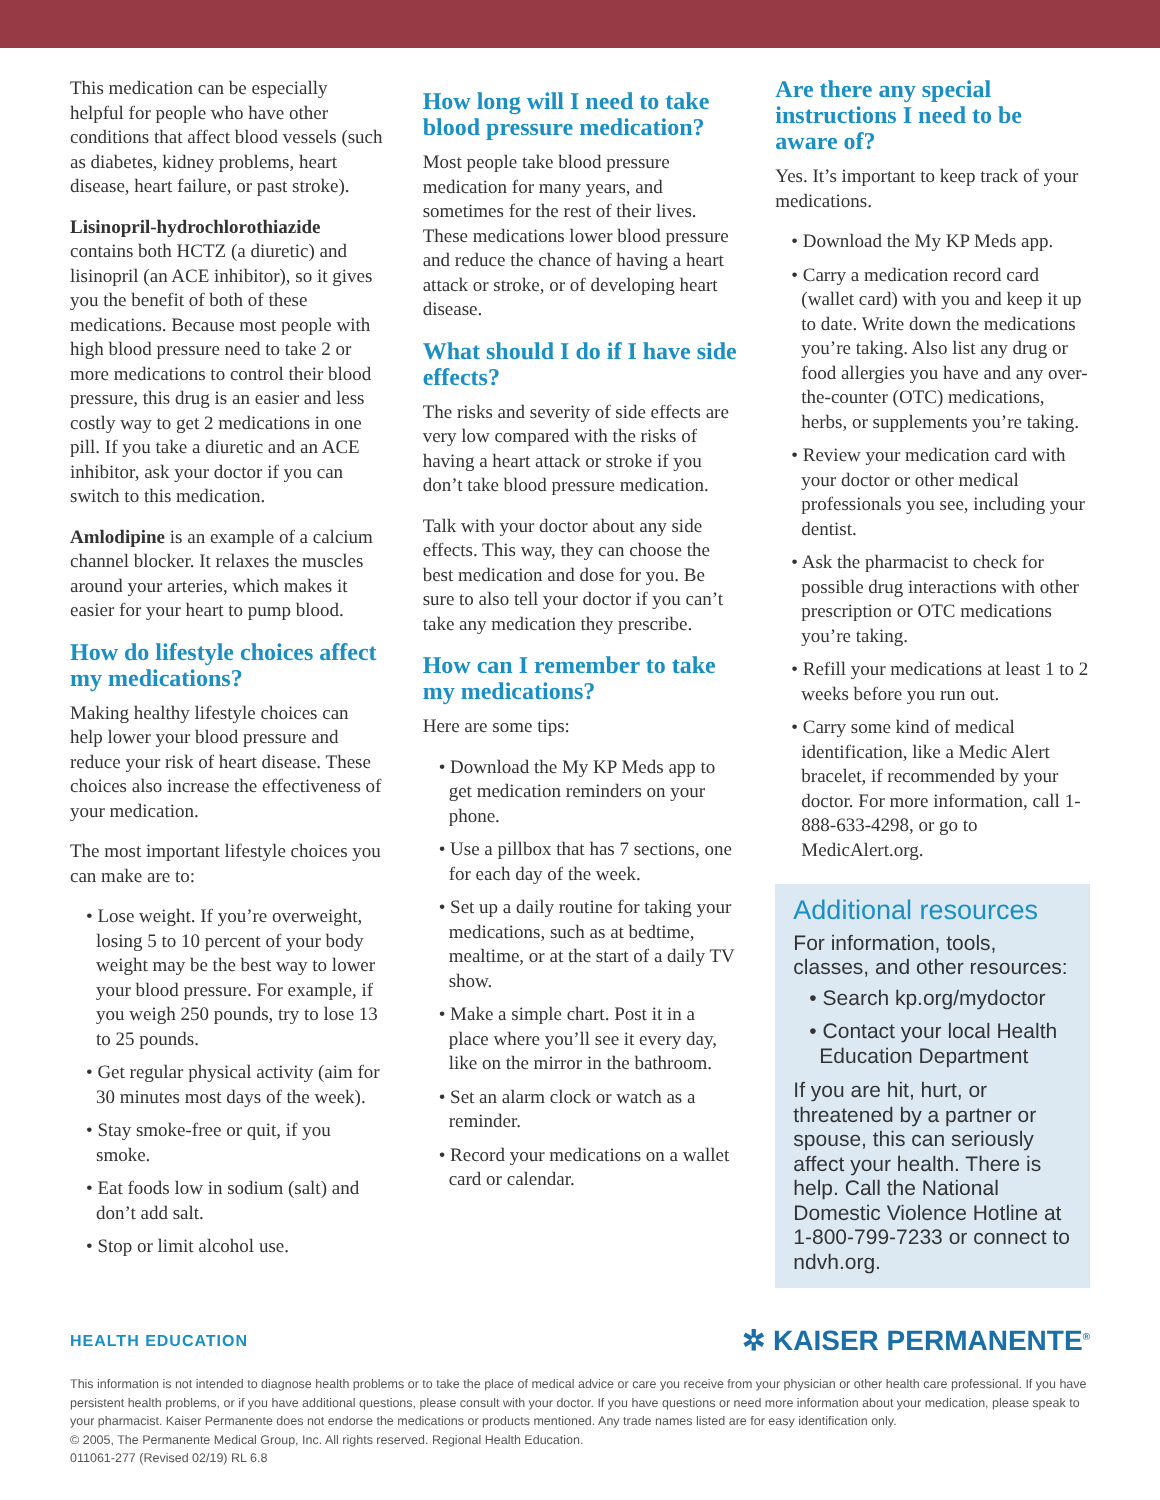This medication can be especially helpful for people who have other conditions that affect blood vessels (such as diabetes, kidney problems, heart disease, heart failure, or past stroke).
Lisinopril-hydrochlorothiazide contains both HCTZ (a diuretic) and lisinopril (an ACE inhibitor), so it gives you the benefit of both of these medications. Because most people with high blood pressure need to take 2 or more medications to control their blood pressure, this drug is an easier and less costly way to get 2 medications in one pill. If you take a diuretic and an ACE inhibitor, ask your doctor if you can switch to this medication.
Amlodipine is an example of a calcium channel blocker. It relaxes the muscles around your arteries, which makes it easier for your heart to pump blood.
How do lifestyle choices affect my medications?
Making healthy lifestyle choices can help lower your blood pressure and reduce your risk of heart disease. These choices also increase the effectiveness of your medication.
The most important lifestyle choices you can make are to:
• Lose weight. If you’re overweight, losing 5 to 10 percent of your body weight may be the best way to lower your blood pressure. For example, if you weigh 250 pounds, try to lose 13 to 25 pounds.
• Get regular physical activity (aim for 30 minutes most days of the week).
• Stay smoke-free or quit, if you smoke.
• Eat foods low in sodium (salt) and don’t add salt.
• Stop or limit alcohol use.
How long will I need to take blood pressure medication?
Most people take blood pressure medication for many years, and sometimes for the rest of their lives. These medications lower blood pressure and reduce the chance of having a heart attack or stroke, or of developing heart disease.
What should I do if I have side effects?
The risks and severity of side effects are very low compared with the risks of having a heart attack or stroke if you don’t take blood pressure medication.
Talk with your doctor about any side effects. This way, they can choose the best medication and dose for you. Be sure to also tell your doctor if you can’t take any medication they prescribe.
How can I remember to take my medications?
Here are some tips:
• Download the My KP Meds app to get medication reminders on your phone.
• Use a pillbox that has 7 sections, one for each day of the week.
• Set up a daily routine for taking your medications, such as at bedtime, mealtime, or at the start of a daily TV show.
• Make a simple chart. Post it in a place where you’ll see it every day, like on the mirror in the bathroom.
• Set an alarm clock or watch as a reminder.
• Record your medications on a wallet card or calendar.
Are there any special instructions I need to be aware of?
Yes. It’s important to keep track of your medications.
• Download the My KP Meds app.
• Carry a medication record card (wallet card) with you and keep it up to date. Write down the medications you’re taking. Also list any drug or food allergies you have and any over-the-counter (OTC) medications, herbs, or supplements you’re taking.
• Review your medication card with your doctor or other medical professionals you see, including your dentist.
• Ask the pharmacist to check for possible drug interactions with other prescription or OTC medications you’re taking.
• Refill your medications at least 1 to 2 weeks before you run out.
• Carry some kind of medical identification, like a Medic Alert bracelet, if recommended by your doctor. For more information, call 1-888-633-4298, or go to MedicAlert.org.
Additional resources
For information, tools, classes, and other resources:
• Search kp.org/mydoctor
• Contact your local Health Education Department
If you are hit, hurt, or threatened by a partner or spouse, this can seriously affect your health. There is help. Call the National Domestic Violence Hotline at 1-800-799-7233 or connect to ndvh.org.
HEALTH EDUCATION ✲ KAISER PERMANENTE<sup>®</sup>
This information is not intended to diagnose health problems or to take the place of medical advice or care you receive from your physician or other health care professional. If you have persistent health problems, or if you have additional questions, please consult with your doctor. If you have questions or need more information about your medication, please speak to your pharmacist. Kaiser Permanente does not endorse the medications or products mentioned. Any trade names listed are for easy identification only.
© 2005, The Permanente Medical Group, Inc. All rights reserved. Regional Health Education.
011061-277 (Revised 02/19) RL 6.8